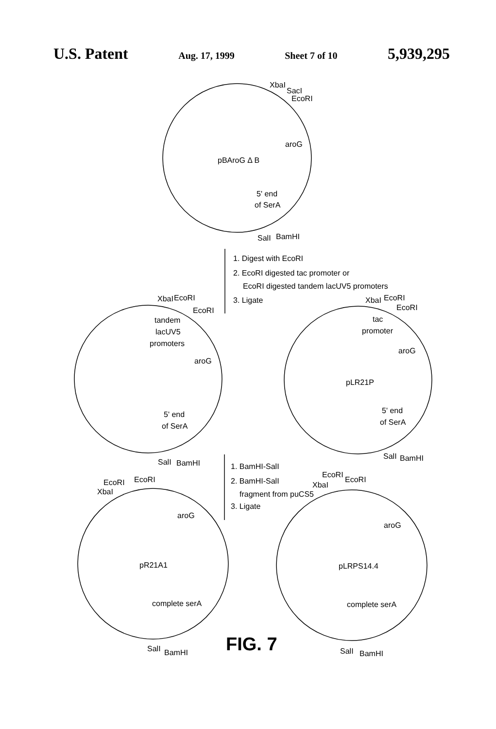U.S. Patent Aug. 17, 1999 Sheet 7 of 10 5,939,295
XbaI
SacI
EcoRI
aroG
pBAroG Δ B
5' end
of SerA
SalI
BamHI
1. Digest with EcoRI
2. EcoRI digested tac promoter or
EcoRI digested tandem lacUV5 promoters
3. Ligate
XbaI
EcoRI
EcoRI
tandem
lacUV5
promoters
aroG
5' end
of SerA
SalI
BamHI
XbaI
EcoRI
EcoRI
tac
promoter
aroG
pLR21P
5' end
of SerA
SalI
BamHI
1. BamHI-SalI
2. BamHI-SalI
fragment from puCS5
3. Ligate
EcoRI
XbaI
EcoRI
aroG
pR21A1
complete serA
SalI
BamHI
EcoRI
EcoRI
XbaI
aroG
pLRPS14.4
complete serA
SalI
BamHI
FIG. 7